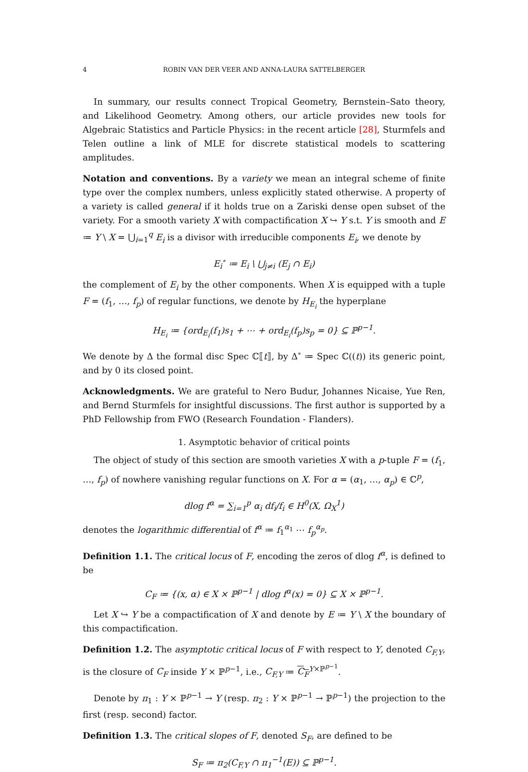4 ROBIN VAN DER VEER AND ANNA-LAURA SATTELBERGER
In summary, our results connect Tropical Geometry, Bernstein–Sato theory, and Likelihood Geometry. Among others, our article provides new tools for Algebraic Statistics and Particle Physics: in the recent article [28], Sturmfels and Telen outline a link of MLE for discrete statistical models to scattering amplitudes.
Notation and conventions. By a variety we mean an integral scheme of finite type over the complex numbers, unless explicitly stated otherwise. A property of a variety is called general if it holds true on a Zariski dense open subset of the variety. For a smooth variety X with compactification X ↪ Y s.t. Y is smooth and E ≔ Y \ X = ⋃<sub>i=1</sub><sup>q</sup> E<sub>i</sub> is a divisor with irreducible components E<sub>i</sub>, we denote by
E<sub>i</sub><sup>∘</sup> ≔ E<sub>i</sub> \ ⋃<sub>j≠i</sub> (E<sub>j</sub> ∩ E<sub>i</sub>)
the complement of E<sub>i</sub> by the other components. When X is equipped with a tuple F = (f<sub>1</sub>, …, f<sub>p</sub>) of regular functions, we denote by H<sub>E<sub>i</sub></sub> the hyperplane
H<sub>E<sub>i</sub></sub> ≔ {ord<sub>E<sub>i</sub></sub>(f<sub>1</sub>)s<sub>1</sub> + ⋯ + ord<sub>E<sub>i</sub></sub>(f<sub>p</sub>)s<sub>p</sub> = 0} ⊆ ℙ<sup>p−1</sup>.
We denote by Δ the formal disc Spec ℂ⟦t⟧, by Δ<sup>∘</sup> ≔ Spec ℂ((t)) its generic point, and by 0 its closed point.
Acknowledgments. We are grateful to Nero Budur, Johannes Nicaise, Yue Ren, and Bernd Sturmfels for insightful discussions. The first author is supported by a PhD Fellowship from FWO (Research Foundation - Flanders).
1. Asymptotic behavior of critical points
The object of study of this section are smooth varieties X with a p-tuple F = (f<sub>1</sub>, …, f<sub>p</sub>) of nowhere vanishing regular functions on X. For α = (α<sub>1</sub>, …, α<sub>p</sub>) ∈ ℂ<sup>p</sup>,
dlog f<sup>α</sup> = ∑<sub>i=1</sub><sup>p</sup> α<sub>i</sub> df<sub>i</sub>/f<sub>i</sub> ∈ H<sup>0</sup>(X, Ω<sub>X</sub><sup>1</sup>)
denotes the logarithmic differential of f<sup>α</sup> ≔ f<sub>1</sub><sup>α<sub>1</sub></sup> ⋯ f<sub>p</sub><sup>α<sub>p</sub></sup>.
Definition 1.1. The critical locus of F, encoding the zeros of dlog f<sup>α</sup>, is defined to be
C<sub>F</sub> ≔ {(x, α) ∈ X × ℙ<sup>p−1</sup> | dlog f<sup>α</sup>(x) = 0} ⊆ X × ℙ<sup>p−1</sup>.
Let X ↪ Y be a compactification of X and denote by E ≔ Y \ X the boundary of this compactification.
Definition 1.2. The asymptotic critical locus of F with respect to Y, denoted C<sub>F,Y</sub>, is the closure of C<sub>F</sub> inside Y × ℙ<sup>p−1</sup>, i.e., C<sub>F,Y</sub> ≔ C<sub>F</sub><sup>Y×ℙ<sup>p−1</sup></sup>.
Denote by π<sub>1</sub> : Y × ℙ<sup>p−1</sup> → Y (resp. π<sub>2</sub> : Y × ℙ<sup>p−1</sup> → ℙ<sup>p−1</sup>) the projection to the first (resp. second) factor.
Definition 1.3. The critical slopes of F, denoted S<sub>F</sub>, are defined to be
S<sub>F</sub> ≔ π<sub>2</sub>(C<sub>F,Y</sub> ∩ π<sub>1</sub><sup>−1</sup>(E)) ⊆ ℙ<sup>p−1</sup>.